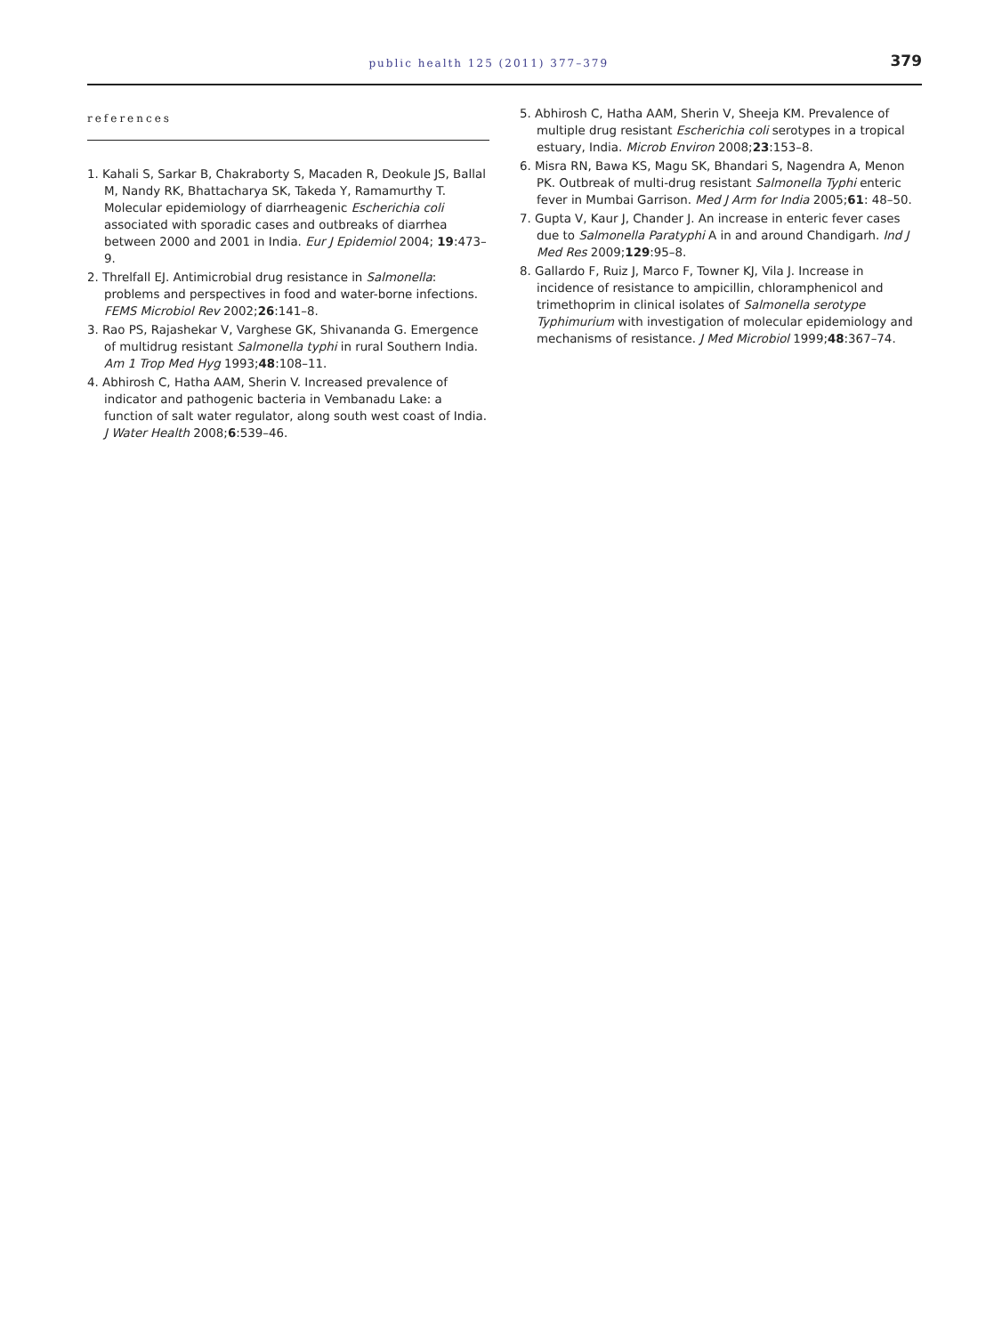public health 125 (2011) 377–379 379
references
1. Kahali S, Sarkar B, Chakraborty S, Macaden R, Deokule JS, Ballal M, Nandy RK, Bhattacharya SK, Takeda Y, Ramamurthy T. Molecular epidemiology of diarrheagenic Escherichia coli associated with sporadic cases and outbreaks of diarrhea between 2000 and 2001 in India. Eur J Epidemiol 2004; 19:473–9.
2. Threlfall EJ. Antimicrobial drug resistance in Salmonella: problems and perspectives in food and water-borne infections. FEMS Microbiol Rev 2002;26:141–8.
3. Rao PS, Rajashekar V, Varghese GK, Shivananda G. Emergence of multidrug resistant Salmonella typhi in rural Southern India. Am 1 Trop Med Hyg 1993;48:108–11.
4. Abhirosh C, Hatha AAM, Sherin V. Increased prevalence of indicator and pathogenic bacteria in Vembanadu Lake: a function of salt water regulator, along south west coast of India. J Water Health 2008;6:539–46.
5. Abhirosh C, Hatha AAM, Sherin V, Sheeja KM. Prevalence of multiple drug resistant Escherichia coli serotypes in a tropical estuary, India. Microb Environ 2008;23:153–8.
6. Misra RN, Bawa KS, Magu SK, Bhandari S, Nagendra A, Menon PK. Outbreak of multi-drug resistant Salmonella Typhi enteric fever in Mumbai Garrison. Med J Arm for India 2005;61: 48–50.
7. Gupta V, Kaur J, Chander J. An increase in enteric fever cases due to Salmonella Paratyphi A in and around Chandigarh. Ind J Med Res 2009;129:95–8.
8. Gallardo F, Ruiz J, Marco F, Towner KJ, Vila J. Increase in incidence of resistance to ampicillin, chloramphenicol and trimethoprim in clinical isolates of Salmonella serotype Typhimurium with investigation of molecular epidemiology and mechanisms of resistance. J Med Microbiol 1999;48:367–74.